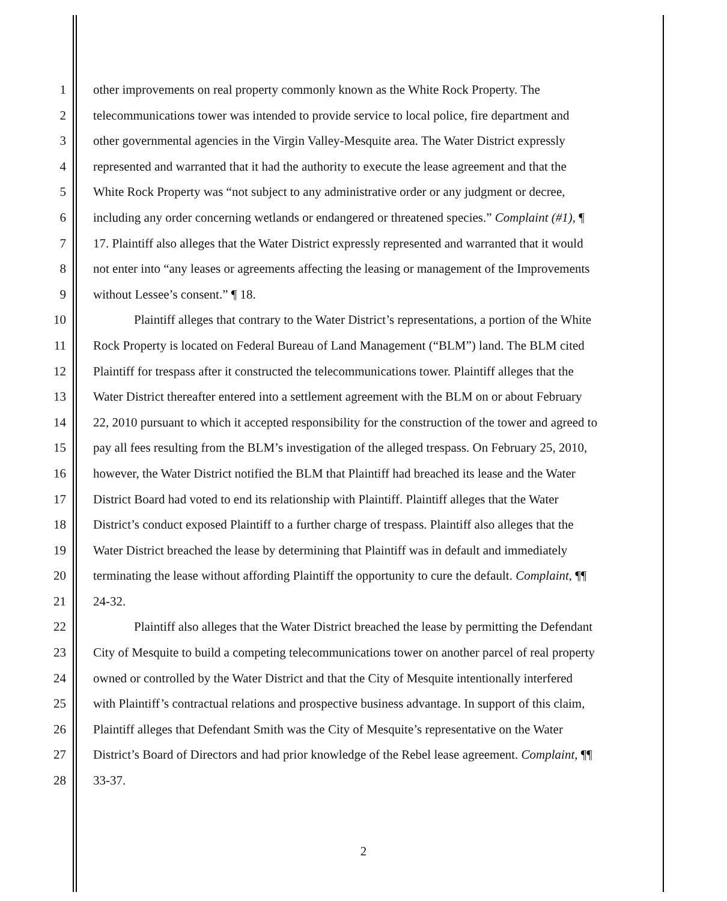1 other improvements on real property commonly known as the White Rock Property. The
2 telecommunications tower was intended to provide service to local police, fire department and
3 other governmental agencies in the Virgin Valley-Mesquite area. The Water District expressly
4 represented and warranted that it had the authority to execute the lease agreement and that the
5 White Rock Property was “not subject to any administrative order or any judgment or decree,
6 including any order concerning wetlands or endangered or threatened species.” Complaint (#1), ¶
7 17. Plaintiff also alleges that the Water District expressly represented and warranted that it would
8 not enter into “any leases or agreements affecting the leasing or management of the Improvements
9 without Lessee’s consent.” ¶ 18.
10 Plaintiff alleges that contrary to the Water District’s representations, a portion of the White
11 Rock Property is located on Federal Bureau of Land Management (“BLM”) land. The BLM cited
12 Plaintiff for trespass after it constructed the telecommunications tower. Plaintiff alleges that the
13 Water District thereafter entered into a settlement agreement with the BLM on or about February
14 22, 2010 pursuant to which it accepted responsibility for the construction of the tower and agreed to
15 pay all fees resulting from the BLM’s investigation of the alleged trespass. On February 25, 2010,
16 however, the Water District notified the BLM that Plaintiff had breached its lease and the Water
17 District Board had voted to end its relationship with Plaintiff. Plaintiff alleges that the Water
18 District’s conduct exposed Plaintiff to a further charge of trespass. Plaintiff also alleges that the
19 Water District breached the lease by determining that Plaintiff was in default and immediately
20 terminating the lease without affording Plaintiff the opportunity to cure the default. Complaint, ¶¶
21 24-32.
22 Plaintiff also alleges that the Water District breached the lease by permitting the Defendant
23 City of Mesquite to build a competing telecommunications tower on another parcel of real property
24 owned or controlled by the Water District and that the City of Mesquite intentionally interfered
25 with Plaintiff’s contractual relations and prospective business advantage. In support of this claim,
26 Plaintiff alleges that Defendant Smith was the City of Mesquite’s representative on the Water
27 District’s Board of Directors and had prior knowledge of the Rebel lease agreement. Complaint, ¶¶
28 33-37.
2